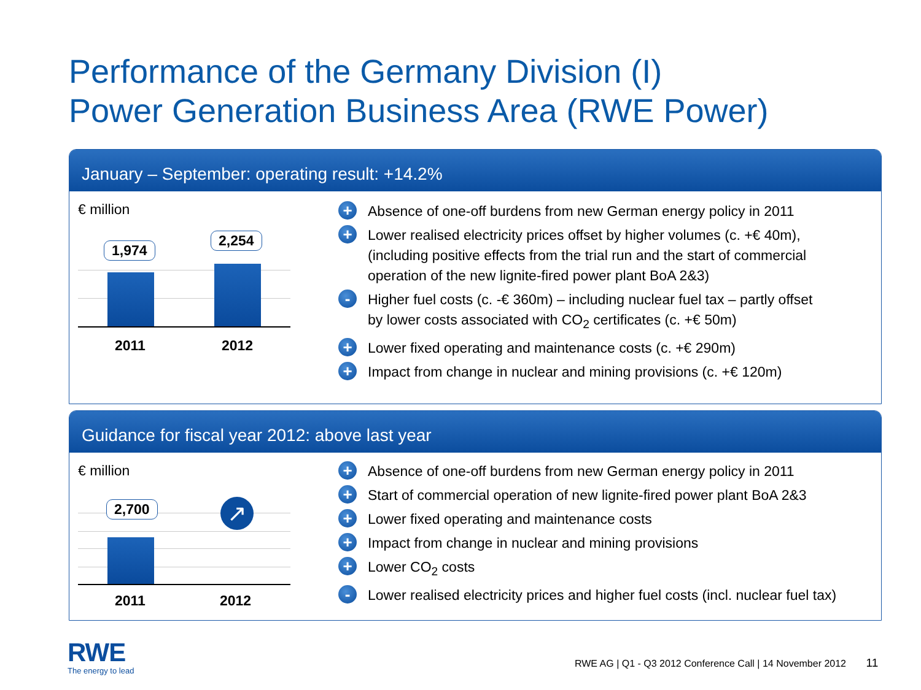Performance of the Germany Division (I)
Power Generation Business Area (RWE Power)
January – September: operating result: +14.2%
€ million
1,974
2,254
2011 2012
+ Absence of one-off burdens from new German energy policy in 2011
+ Lower realised electricity prices offset by higher volumes (c. +€ 40m),
(including positive effects from the trial run and the start of commercial
operation of the new lignite-fired power plant BoA 2&3)
- Higher fuel costs (c. -€ 360m) – including nuclear fuel tax – partly offset
by lower costs associated with CO<sub>2</sub> certificates (c. +€ 50m)
+ Lower fixed operating and maintenance costs (c. +€ 290m)
+ Impact from change in nuclear and mining provisions (c. +€ 120m)
Guidance for fiscal year 2012: above last year
€ million
2,700 ↗
2011 2012
+ Absence of one-off burdens from new German energy policy in 2011
+ Start of commercial operation of new lignite-fired power plant BoA 2&3
+ Lower fixed operating and maintenance costs
+ Impact from change in nuclear and mining provisions
+ Lower CO<sub>2</sub> costs
- Lower realised electricity prices and higher fuel costs (incl. nuclear fuel tax)
RWE
The energy to lead
RWE AG | Q1 - Q3 2012 Conference Call | 14 November 2012 11